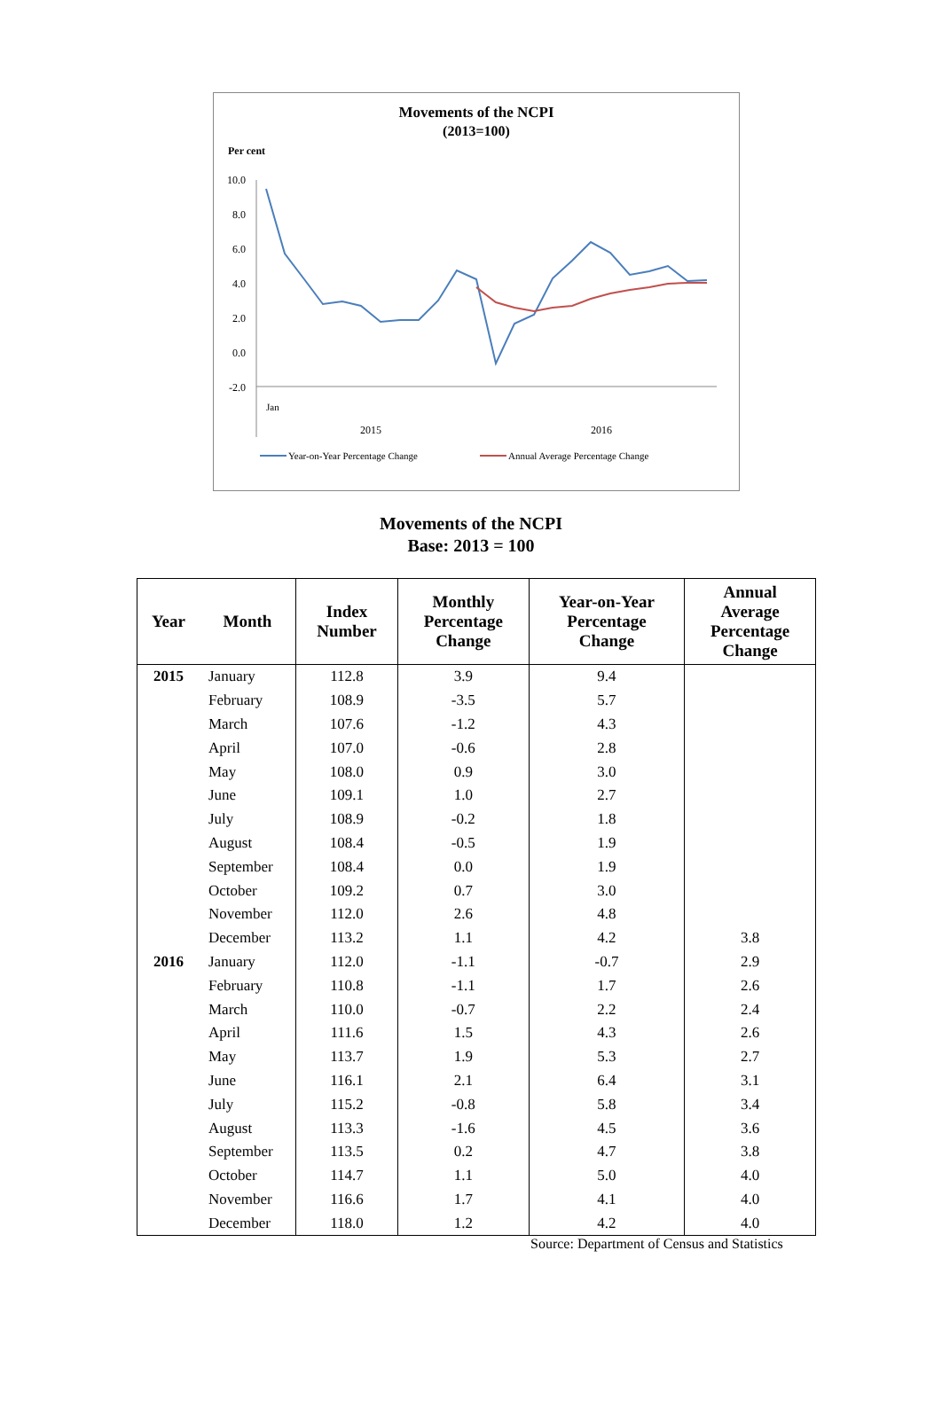Movements of the NCPI
(2013=100)
Per cent
10.0
8.0
6.0
4.0
2.0
0.0
-2.0
Jan
2015
2016
Year-on-Year Percentage Change
Annual Average Percentage Change
Movements of the NCPI
Base: 2013 = 100
| Year | Month | Index Number | Monthly Percentage Change | Year-on-Year Percentage Change | Annual Average Percentage Change |
| --- | --- | --- | --- | --- | --- |
| 2015 | January | 112.8 | 3.9 | 9.4 | |
| | February | 108.9 | -3.5 | 5.7 | |
| | March | 107.6 | -1.2 | 4.3 | |
| | April | 107.0 | -0.6 | 2.8 | |
| | May | 108.0 | 0.9 | 3.0 | |
| | June | 109.1 | 1.0 | 2.7 | |
| | July | 108.9 | -0.2 | 1.8 | |
| | August | 108.4 | -0.5 | 1.9 | |
| | September | 108.4 | 0.0 | 1.9 | |
| | October | 109.2 | 0.7 | 3.0 | |
| | November | 112.0 | 2.6 | 4.8 | |
| | December | 113.2 | 1.1 | 4.2 | 3.8 |
| 2016 | January | 112.0 | -1.1 | -0.7 | 2.9 |
| | February | 110.8 | -1.1 | 1.7 | 2.6 |
| | March | 110.0 | -0.7 | 2.2 | 2.4 |
| | April | 111.6 | 1.5 | 4.3 | 2.6 |
| | May | 113.7 | 1.9 | 5.3 | 2.7 |
| | June | 116.1 | 2.1 | 6.4 | 3.1 |
| | July | 115.2 | -0.8 | 5.8 | 3.4 |
| | August | 113.3 | -1.6 | 4.5 | 3.6 |
| | September | 113.5 | 0.2 | 4.7 | 3.8 |
| | October | 114.7 | 1.1 | 5.0 | 4.0 |
| | November | 116.6 | 1.7 | 4.1 | 4.0 |
| | December | 118.0 | 1.2 | 4.2 | 4.0 |
Source: Department of Census and Statistics